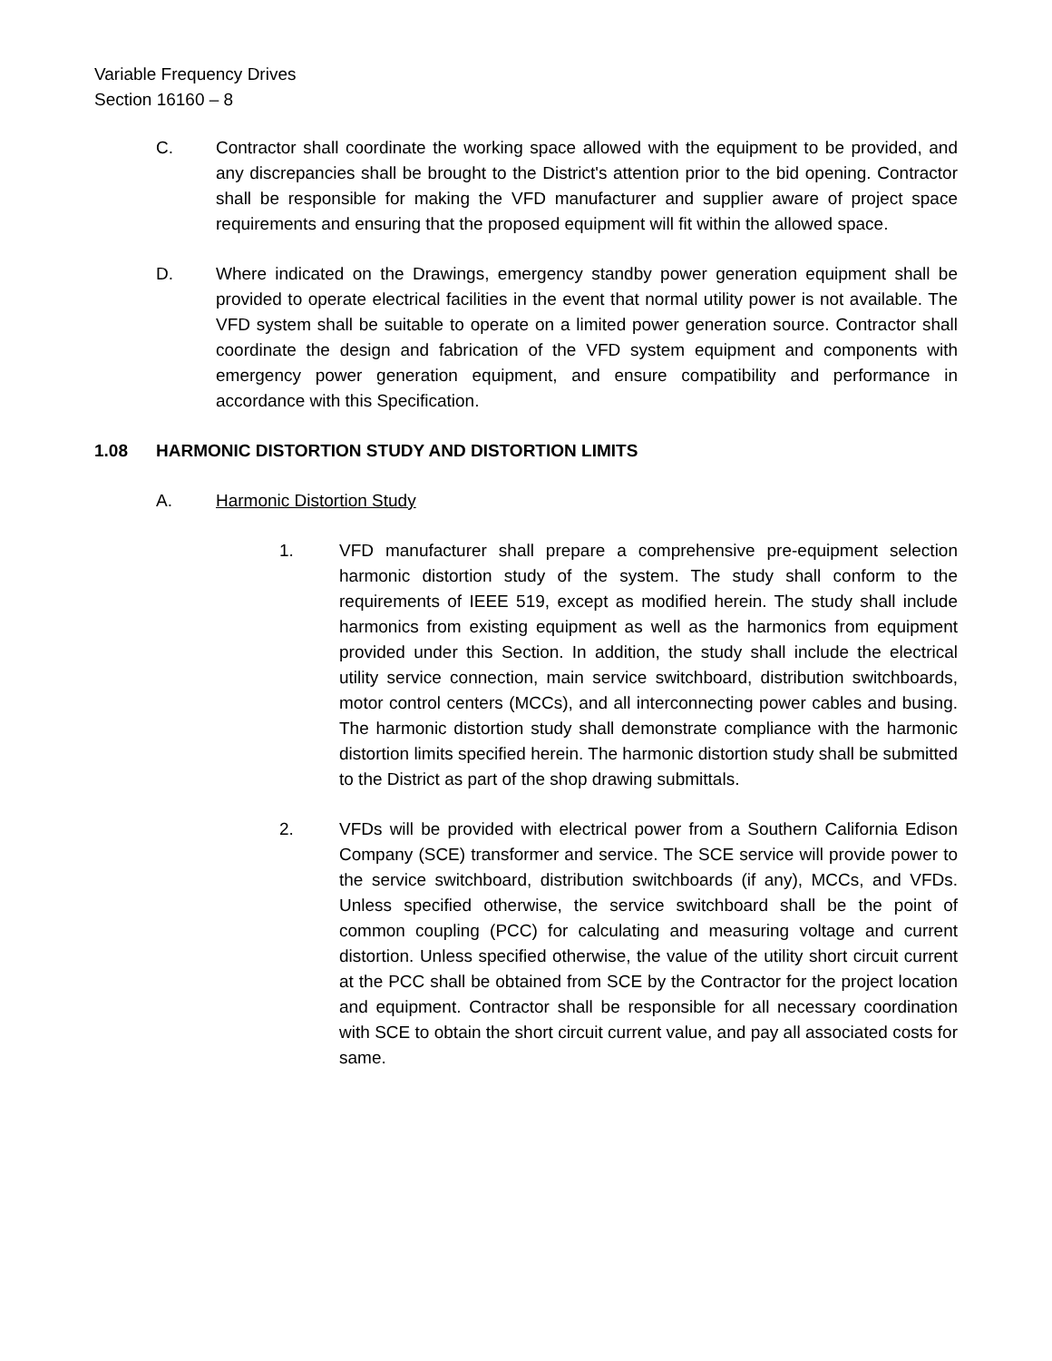Variable Frequency Drives
Section 16160 – 8
C. Contractor shall coordinate the working space allowed with the equipment to be provided, and any discrepancies shall be brought to the District's attention prior to the bid opening. Contractor shall be responsible for making the VFD manufacturer and supplier aware of project space requirements and ensuring that the proposed equipment will fit within the allowed space.
D. Where indicated on the Drawings, emergency standby power generation equipment shall be provided to operate electrical facilities in the event that normal utility power is not available. The VFD system shall be suitable to operate on a limited power generation source. Contractor shall coordinate the design and fabrication of the VFD system equipment and components with emergency power generation equipment, and ensure compatibility and performance in accordance with this Specification.
1.08 HARMONIC DISTORTION STUDY AND DISTORTION LIMITS
A. Harmonic Distortion Study
1. VFD manufacturer shall prepare a comprehensive pre-equipment selection harmonic distortion study of the system. The study shall conform to the requirements of IEEE 519, except as modified herein. The study shall include harmonics from existing equipment as well as the harmonics from equipment provided under this Section. In addition, the study shall include the electrical utility service connection, main service switchboard, distribution switchboards, motor control centers (MCCs), and all interconnecting power cables and busing. The harmonic distortion study shall demonstrate compliance with the harmonic distortion limits specified herein. The harmonic distortion study shall be submitted to the District as part of the shop drawing submittals.
2. VFDs will be provided with electrical power from a Southern California Edison Company (SCE) transformer and service. The SCE service will provide power to the service switchboard, distribution switchboards (if any), MCCs, and VFDs. Unless specified otherwise, the service switchboard shall be the point of common coupling (PCC) for calculating and measuring voltage and current distortion. Unless specified otherwise, the value of the utility short circuit current at the PCC shall be obtained from SCE by the Contractor for the project location and equipment. Contractor shall be responsible for all necessary coordination with SCE to obtain the short circuit current value, and pay all associated costs for same.